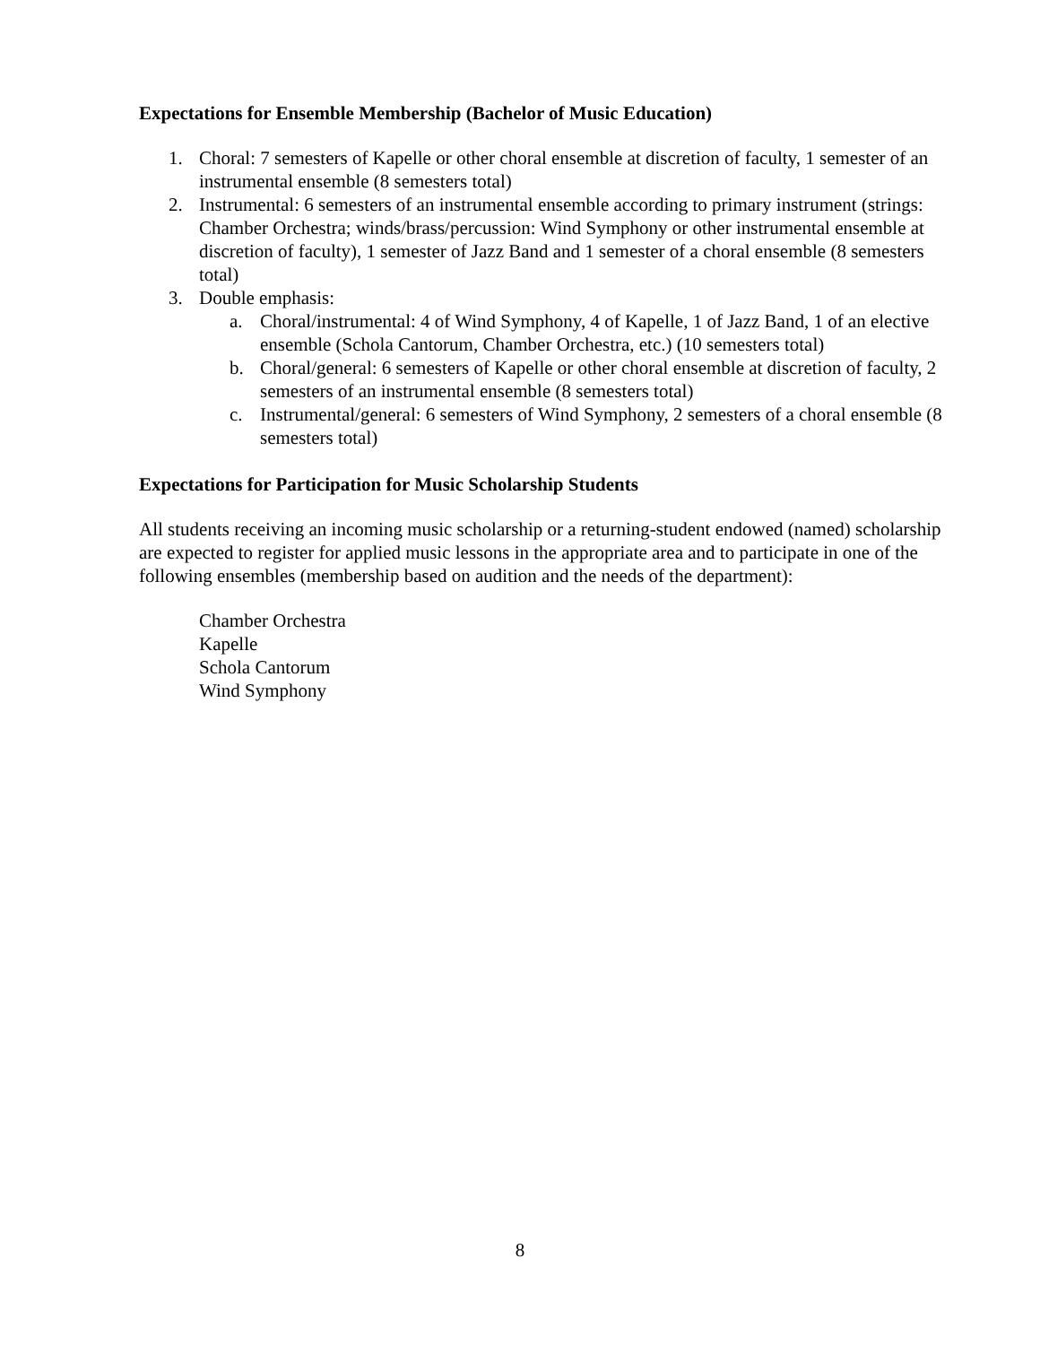Expectations for Ensemble Membership (Bachelor of Music Education)
1. Choral: 7 semesters of Kapelle or other choral ensemble at discretion of faculty, 1 semester of an instrumental ensemble (8 semesters total)
2. Instrumental: 6 semesters of an instrumental ensemble according to primary instrument (strings: Chamber Orchestra; winds/brass/percussion: Wind Symphony or other instrumental ensemble at discretion of faculty), 1 semester of Jazz Band and 1 semester of a choral ensemble (8 semesters total)
3. Double emphasis:
a. Choral/instrumental: 4 of Wind Symphony, 4 of Kapelle, 1 of Jazz Band, 1 of an elective ensemble (Schola Cantorum, Chamber Orchestra, etc.) (10 semesters total)
b. Choral/general: 6 semesters of Kapelle or other choral ensemble at discretion of faculty, 2 semesters of an instrumental ensemble (8 semesters total)
c. Instrumental/general: 6 semesters of Wind Symphony, 2 semesters of a choral ensemble (8 semesters total)
Expectations for Participation for Music Scholarship Students
All students receiving an incoming music scholarship or a returning-student endowed (named) scholarship are expected to register for applied music lessons in the appropriate area and to participate in one of the following ensembles (membership based on audition and the needs of the department):
Chamber Orchestra
Kapelle
Schola Cantorum
Wind Symphony
8